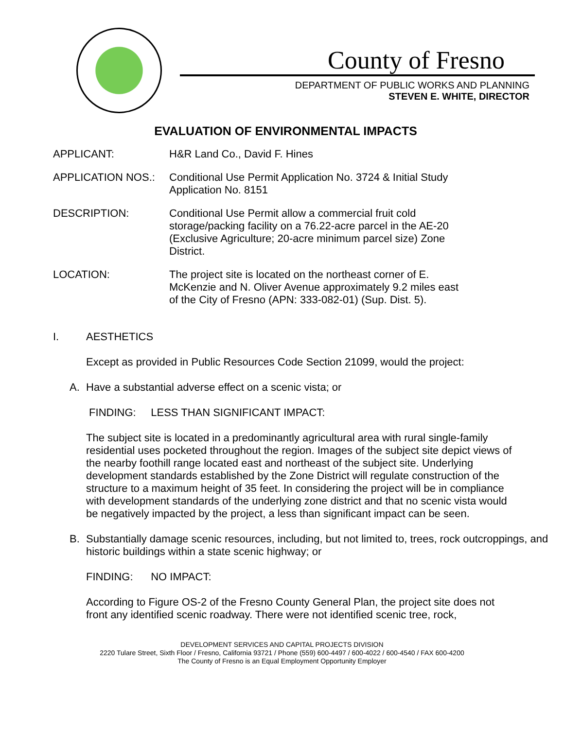County of Fresno
DEPARTMENT OF PUBLIC WORKS AND PLANNING
STEVEN E. WHITE, DIRECTOR
EVALUATION OF ENVIRONMENTAL IMPACTS
APPLICANT: H&R Land Co., David F. Hines
APPLICATION NOS.: Conditional Use Permit Application No. 3724 & Initial Study Application No. 8151
DESCRIPTION: Conditional Use Permit allow a commercial fruit cold storage/packing facility on a 76.22-acre parcel in the AE-20 (Exclusive Agriculture; 20-acre minimum parcel size) Zone District.
LOCATION: The project site is located on the northeast corner of E. McKenzie and N. Oliver Avenue approximately 9.2 miles east of the City of Fresno (APN: 333-082-01) (Sup. Dist. 5).
I. AESTHETICS
Except as provided in Public Resources Code Section 21099, would the project:
A. Have a substantial adverse effect on a scenic vista; or
FINDING: LESS THAN SIGNIFICANT IMPACT:
The subject site is located in a predominantly agricultural area with rural single-family residential uses pocketed throughout the region. Images of the subject site depict views of the nearby foothill range located east and northeast of the subject site. Underlying development standards established by the Zone District will regulate construction of the structure to a maximum height of 35 feet. In considering the project will be in compliance with development standards of the underlying zone district and that no scenic vista would be negatively impacted by the project, a less than significant impact can be seen.
B. Substantially damage scenic resources, including, but not limited to, trees, rock outcroppings, and historic buildings within a state scenic highway; or
FINDING: NO IMPACT:
According to Figure OS-2 of the Fresno County General Plan, the project site does not front any identified scenic roadway. There were not identified scenic tree, rock,
DEVELOPMENT SERVICES AND CAPITAL PROJECTS DIVISION
2220 Tulare Street, Sixth Floor / Fresno, California 93721 / Phone (559) 600-4497 / 600-4022 / 600-4540 / FAX 600-4200
The County of Fresno is an Equal Employment Opportunity Employer